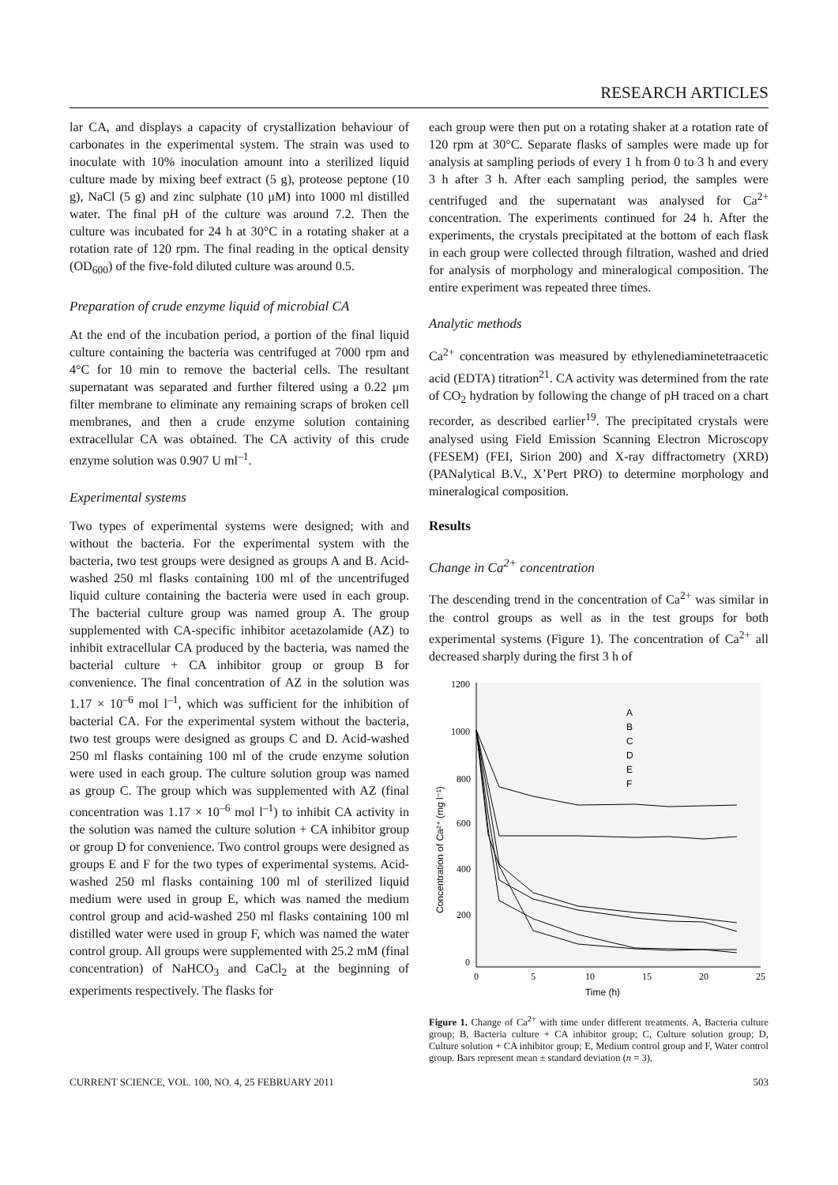RESEARCH ARTICLES
lar CA, and displays a capacity of crystallization behaviour of carbonates in the experimental system. The strain was used to inoculate with 10% inoculation amount into a sterilized liquid culture made by mixing beef extract (5 g), proteose peptone (10 g), NaCl (5 g) and zinc sulphate (10 μM) into 1000 ml distilled water. The final pH of the culture was around 7.2. Then the culture was incubated for 24 h at 30°C in a rotating shaker at a rotation rate of 120 rpm. The final reading in the optical density (OD<sub>600</sub>) of the five-fold diluted culture was around 0.5.
Preparation of crude enzyme liquid of microbial CA
At the end of the incubation period, a portion of the final liquid culture containing the bacteria was centrifuged at 7000 rpm and 4°C for 10 min to remove the bacterial cells. The resultant supernatant was separated and further filtered using a 0.22 μm filter membrane to eliminate any remaining scraps of broken cell membranes, and then a crude enzyme solution containing extracellular CA was obtained. The CA activity of this crude enzyme solution was 0.907 U ml<sup>–1</sup>.
Experimental systems
Two types of experimental systems were designed; with and without the bacteria. For the experimental system with the bacteria, two test groups were designed as groups A and B. Acid-washed 250 ml flasks containing 100 ml of the uncentrifuged liquid culture containing the bacteria were used in each group. The bacterial culture group was named group A. The group supplemented with CA-specific inhibitor acetazolamide (AZ) to inhibit extracellular CA produced by the bacteria, was named the bacterial culture + CA inhibitor group or group B for convenience. The final concentration of AZ in the solution was 1.17 × 10<sup>–6</sup> mol l<sup>–1</sup>, which was sufficient for the inhibition of bacterial CA. For the experimental system without the bacteria, two test groups were designed as groups C and D. Acid-washed 250 ml flasks containing 100 ml of the crude enzyme solution were used in each group. The culture solution group was named as group C. The group which was supplemented with AZ (final concentration was 1.17 × 10<sup>–6</sup> mol l<sup>–1</sup>) to inhibit CA activity in the solution was named the culture solution + CA inhibitor group or group D for convenience. Two control groups were designed as groups E and F for the two types of experimental systems. Acid-washed 250 ml flasks containing 100 ml of sterilized liquid medium were used in group E, which was named the medium control group and acid-washed 250 ml flasks containing 100 ml distilled water were used in group F, which was named the water control group. All groups were supplemented with 25.2 mM (final concentration) of NaHCO<sub>3</sub> and CaCl<sub>2</sub> at the beginning of experiments respectively. The flasks for
each group were then put on a rotating shaker at a rotation rate of 120 rpm at 30°C. Separate flasks of samples were made up for analysis at sampling periods of every 1 h from 0 to 3 h and every 3 h after 3 h. After each sampling period, the samples were centrifuged and the supernatant was analysed for Ca<sup>2+</sup> concentration. The experiments continued for 24 h. After the experiments, the crystals precipitated at the bottom of each flask in each group were collected through filtration, washed and dried for analysis of morphology and mineralogical composition. The entire experiment was repeated three times.
Analytic methods
Ca<sup>2+</sup> concentration was measured by ethylenediaminetetraacetic acid (EDTA) titration<sup>21</sup>. CA activity was determined from the rate of CO<sub>2</sub> hydration by following the change of pH traced on a chart recorder, as described earlier<sup>19</sup>. The precipitated crystals were analysed using Field Emission Scanning Electron Microscopy (FESEM) (FEI, Sirion 200) and X-ray diffractometry (XRD) (PANalytical B.V., X’Pert PRO) to determine morphology and mineralogical composition.
Results
Change in Ca<sup>2+</sup> concentration
The descending trend in the concentration of Ca<sup>2+</sup> was similar in the control groups as well as in the test groups for both experimental systems (Figure 1). The concentration of Ca<sup>2+</sup> all decreased sharply during the first 3 h of
1200
1000
800
600
400
200
0
0
5
10
15
20
25
Time (h)
Concentration of Ca²⁺ (mg l⁻¹)
A
B
C
D
E
F
Figure 1. Change of Ca<sup>2+</sup> with time under different treatments. A, Bacteria culture group; B, Bacteria culture + CA inhibitor group; C, Culture solution group; D, Culture solution + CA inhibitor group; E, Medium control group and F, Water control group. Bars represent mean ± standard deviation (n = 3).
CURRENT SCIENCE, VOL. 100, NO. 4, 25 FEBRUARY 2011 503